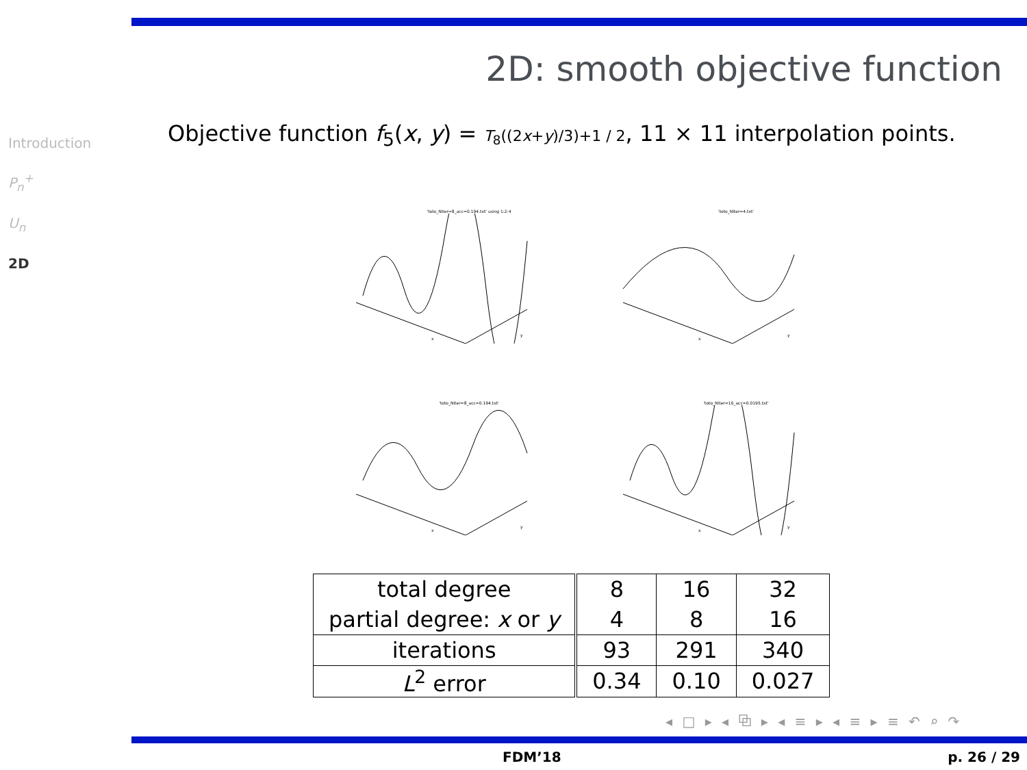2D: smooth objective function
Introduction
P<sub>n</sub><sup>+</sup>
U<sub>n</sub>
2D
Objective function f<sub>5</sub>(x, y) = T<sub>8</sub>((2x+y)/3)+1 / 2, 11 × 11 interpolation points.
'toto_Niter=8_acc=0.194.txt' using 1:2:4
x
y
'toto_Niter=4.txt'
x
y
'toto_Niter=8_acc=0.194.txt'
x
y
'toto_Niter=16_acc=0.0195.txt'
x
y
| total degree | 8 | 16 | 32 |
| partial degree: x or y | 4 | 8 | 16 |
| iterations | 93 | 291 | 340 |
| L<sup>2</sup> error | 0.34 | 0.10 | 0.027 |
◂ □ ▸ ◂ ⧉ ▸ ◂ ≡ ▸ ◂ ≡ ▸ ≡ ↶ ⌕ ↷
FDM’18 p. 26 / 29